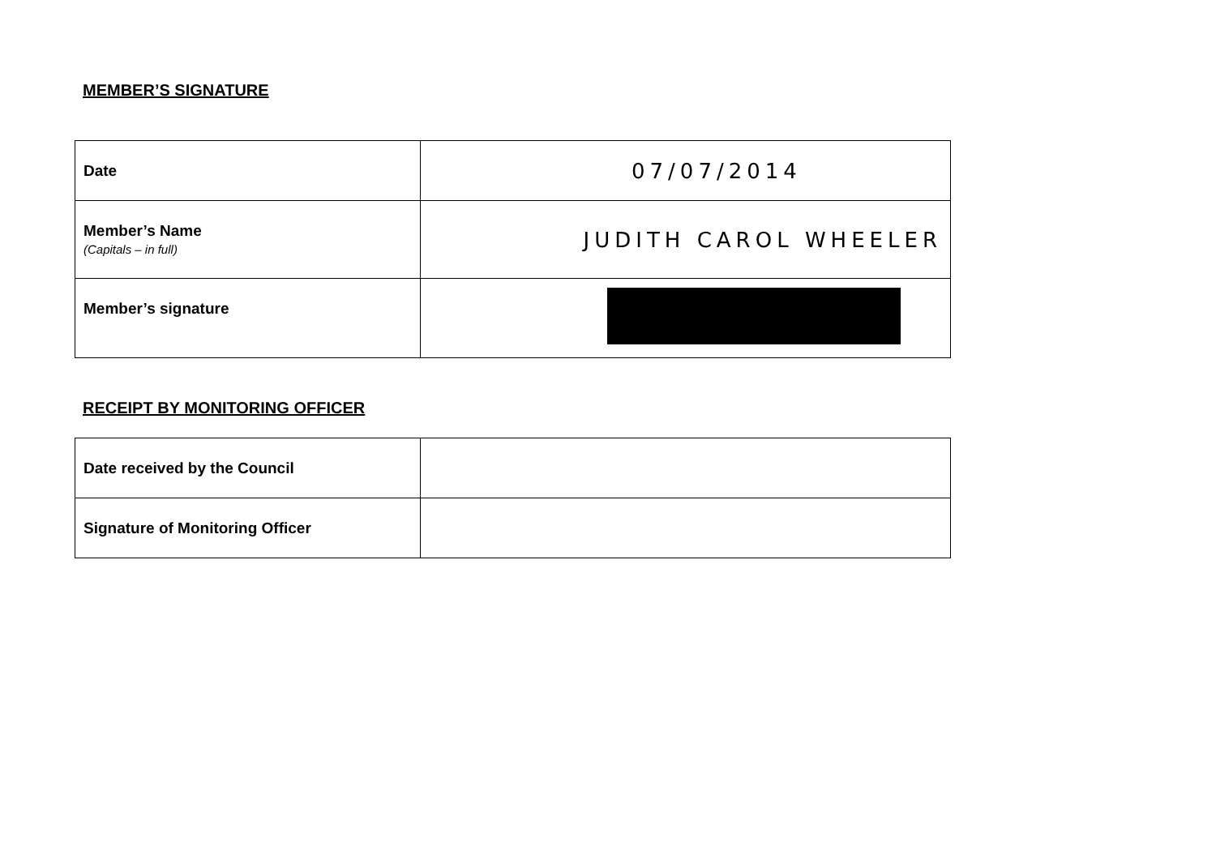MEMBER’S SIGNATURE
| Date | 07/07/2014 |
| Member’s Name (Capitals – in full) | JUDITH CAROL WHEELER |
| Member’s signature | |
RECEIPT BY MONITORING OFFICER
| Date received by the Council | |
| Signature of Monitoring Officer | |